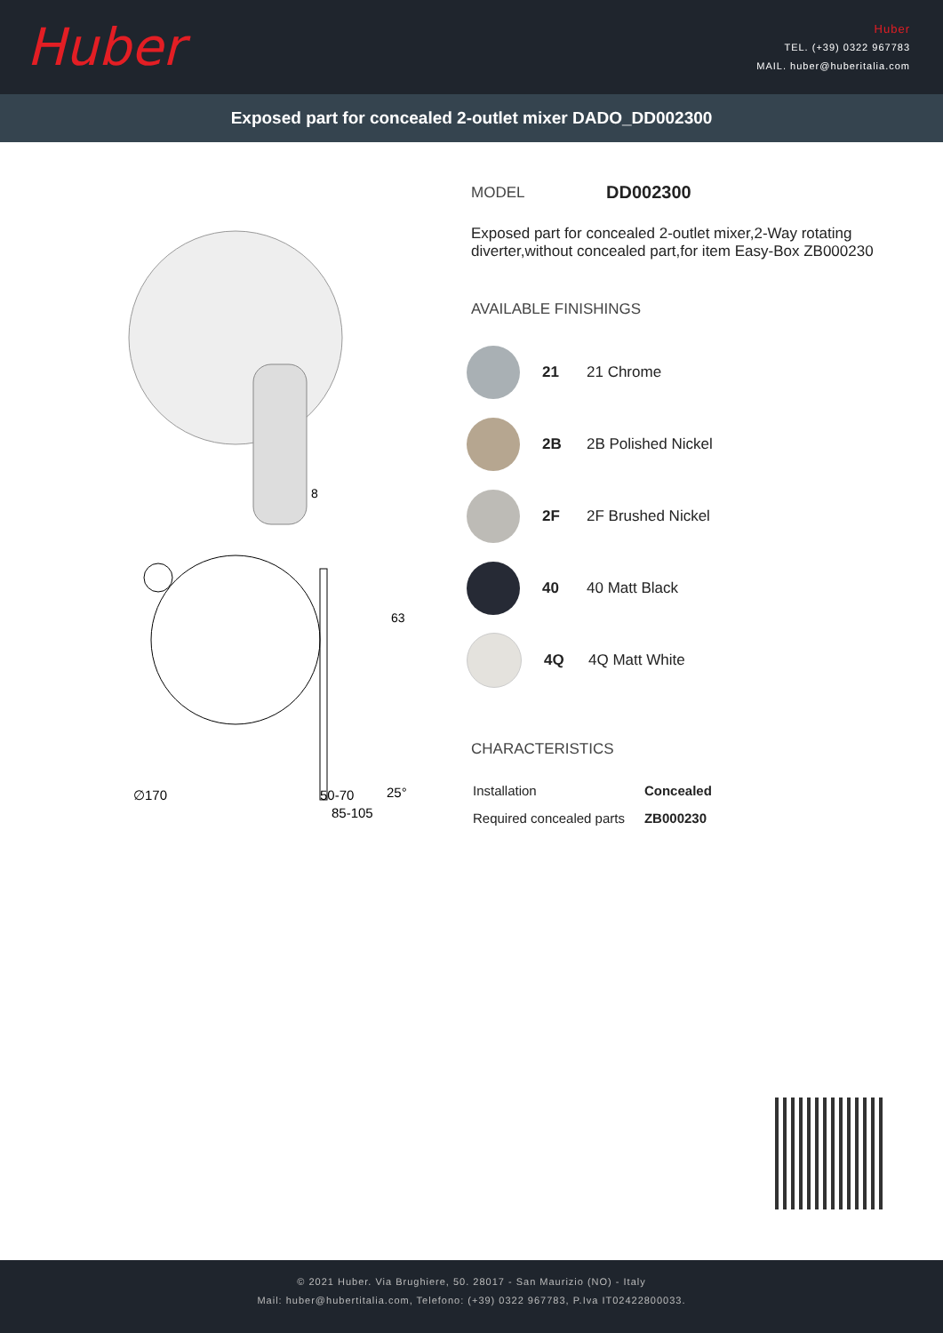Huber
Huber
TEL. (+39) 0322 967783
MAIL. huber@huberitalia.com
Exposed part for concealed 2-outlet mixer DADO_DD002300
∅170
8
63
50-70
25°
85-105
MODEL DD002300
Exposed part for concealed 2-outlet mixer,2-Way rotating diverter,without concealed part,for item Easy-Box ZB000230
AVAILABLE FINISHINGS
21 21 Chrome
2B 2B Polished Nickel
2F 2F Brushed Nickel
40 40 Matt Black
4Q 4Q Matt White
CHARACTERISTICS
| Installation | Concealed |
| Required concealed parts | ZB000230 |
© 2021 Huber. Via Brughiere, 50. 28017 - San Maurizio (NO) - Italy
Mail: huber@hubertitalia.com, Telefono: (+39) 0322 967783, P.Iva IT02422800033.